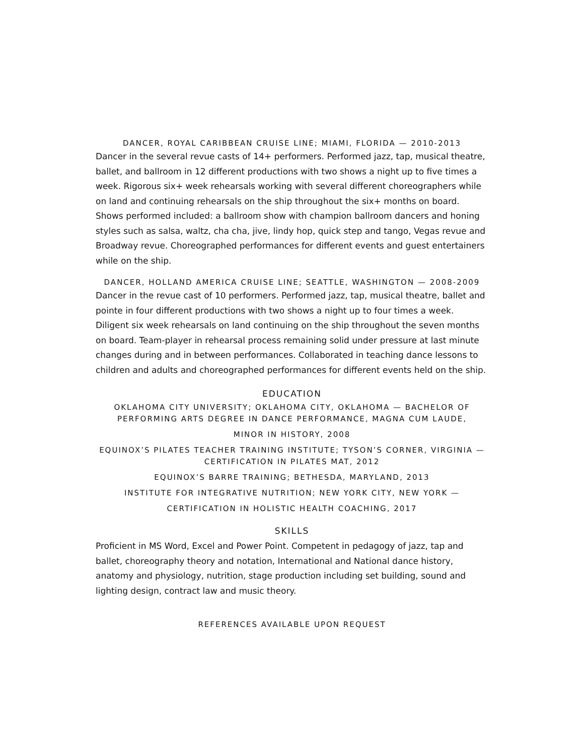DANCER, ROYAL CARIBBEAN CRUISE LINE; MIAMI, FLORIDA — 2010-2013
Dancer in the several revue casts of 14+ performers. Performed jazz, tap, musical theatre, ballet, and ballroom in 12 different productions with two shows a night up to five times a week. Rigorous six+ week rehearsals working with several different choreographers while on land and continuing rehearsals on the ship throughout the six+ months on board. Shows performed included: a ballroom show with champion ballroom dancers and honing styles such as salsa, waltz, cha cha, jive, lindy hop, quick step and tango, Vegas revue and Broadway revue. Choreographed performances for different events and guest entertainers while on the ship.
DANCER, HOLLAND AMERICA CRUISE LINE; SEATTLE, WASHINGTON — 2008-2009
Dancer in the revue cast of 10 performers. Performed jazz, tap, musical theatre, ballet and pointe in four different productions with two shows a night up to four times a week. Diligent six week rehearsals on land continuing on the ship throughout the seven months on board. Team-player in rehearsal process remaining solid under pressure at last minute changes during and in between performances. Collaborated in teaching dance lessons to children and adults and choreographed performances for different events held on the ship.
EDUCATION
OKLAHOMA CITY UNIVERSITY; OKLAHOMA CITY, OKLAHOMA — BACHELOR OF PERFORMING ARTS DEGREE IN DANCE PERFORMANCE, MAGNA CUM LAUDE,
MINOR IN HISTORY, 2008
EQUINOX’S PILATES TEACHER TRAINING INSTITUTE; TYSON’S CORNER, VIRGINIA — CERTIFICATION IN PILATES MAT, 2012
EQUINOX’S BARRE TRAINING; BETHESDA, MARYLAND, 2013
INSTITUTE FOR INTEGRATIVE NUTRITION; NEW YORK CITY, NEW YORK —
CERTIFICATION IN HOLISTIC HEALTH COACHING, 2017
SKILLS
Proficient in MS Word, Excel and Power Point. Competent in pedagogy of jazz, tap and ballet, choreography theory and notation, International and National dance history, anatomy and physiology, nutrition, stage production including set building, sound and lighting design, contract law and music theory.
REFERENCES AVAILABLE UPON REQUEST